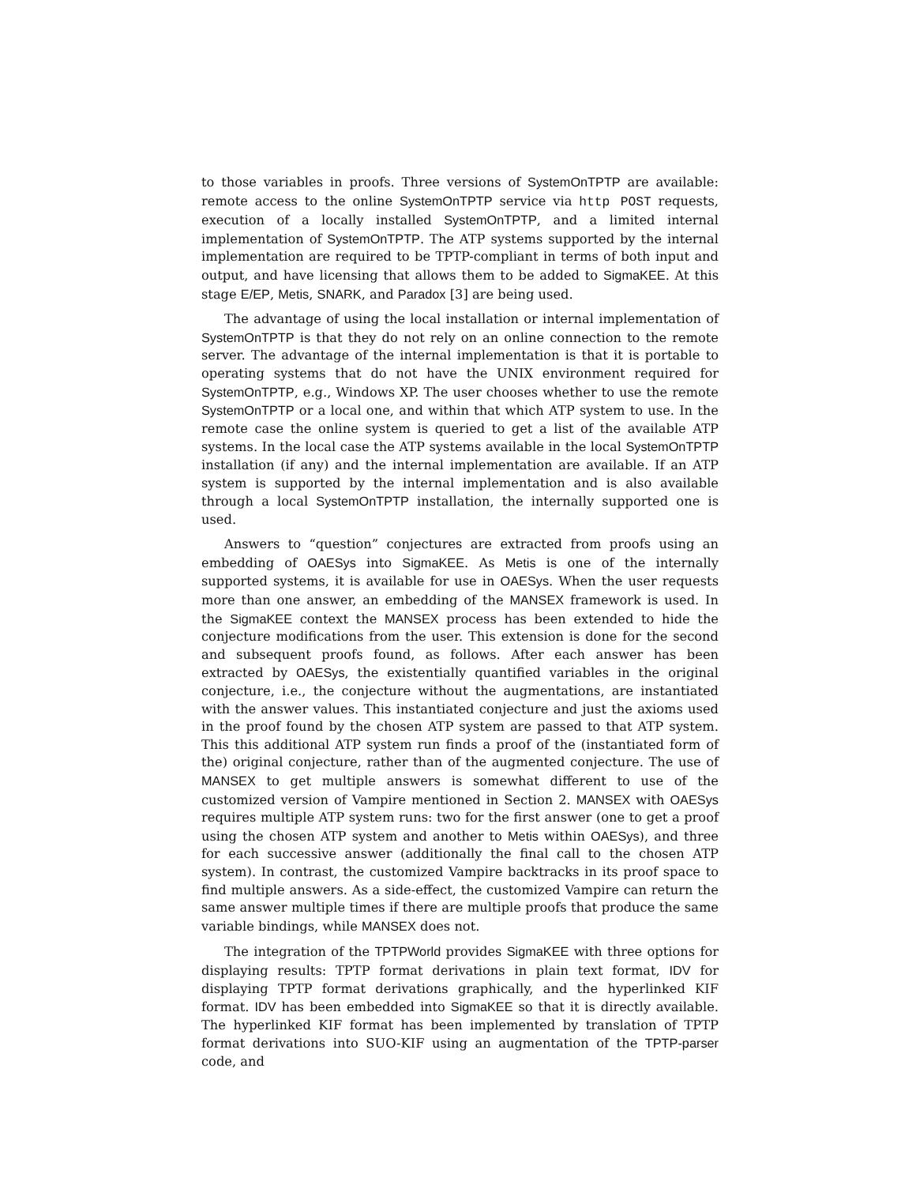to those variables in proofs. Three versions of SystemOnTPTP are available: remote access to the online SystemOnTPTP service via http POST requests, execution of a locally installed SystemOnTPTP, and a limited internal implementation of SystemOnTPTP. The ATP systems supported by the internal implementation are required to be TPTP-compliant in terms of both input and output, and have licensing that allows them to be added to SigmaKEE. At this stage E/EP, Metis, SNARK, and Paradox [3] are being used.
The advantage of using the local installation or internal implementation of SystemOnTPTP is that they do not rely on an online connection to the remote server. The advantage of the internal implementation is that it is portable to operating systems that do not have the UNIX environment required for SystemOnTPTP, e.g., Windows XP. The user chooses whether to use the remote SystemOnTPTP or a local one, and within that which ATP system to use. In the remote case the online system is queried to get a list of the available ATP systems. In the local case the ATP systems available in the local SystemOnTPTP installation (if any) and the internal implementation are available. If an ATP system is supported by the internal implementation and is also available through a local SystemOnTPTP installation, the internally supported one is used.
Answers to “question” conjectures are extracted from proofs using an embedding of OAESys into SigmaKEE. As Metis is one of the internally supported systems, it is available for use in OAESys. When the user requests more than one answer, an embedding of the MANSEX framework is used. In the SigmaKEE context the MANSEX process has been extended to hide the conjecture modifications from the user. This extension is done for the second and subsequent proofs found, as follows. After each answer has been extracted by OAESys, the existentially quantified variables in the original conjecture, i.e., the conjecture without the augmentations, are instantiated with the answer values. This instantiated conjecture and just the axioms used in the proof found by the chosen ATP system are passed to that ATP system. This this additional ATP system run finds a proof of the (instantiated form of the) original conjecture, rather than of the augmented conjecture. The use of MANSEX to get multiple answers is somewhat different to use of the customized version of Vampire mentioned in Section 2. MANSEX with OAESys requires multiple ATP system runs: two for the first answer (one to get a proof using the chosen ATP system and another to Metis within OAESys), and three for each successive answer (additionally the final call to the chosen ATP system). In contrast, the customized Vampire backtracks in its proof space to find multiple answers. As a side-effect, the customized Vampire can return the same answer multiple times if there are multiple proofs that produce the same variable bindings, while MANSEX does not.
The integration of the TPTPWorld provides SigmaKEE with three options for displaying results: TPTP format derivations in plain text format, IDV for displaying TPTP format derivations graphically, and the hyperlinked KIF format. IDV has been embedded into SigmaKEE so that it is directly available. The hyperlinked KIF format has been implemented by translation of TPTP format derivations into SUO-KIF using an augmentation of the TPTP-parser code, and